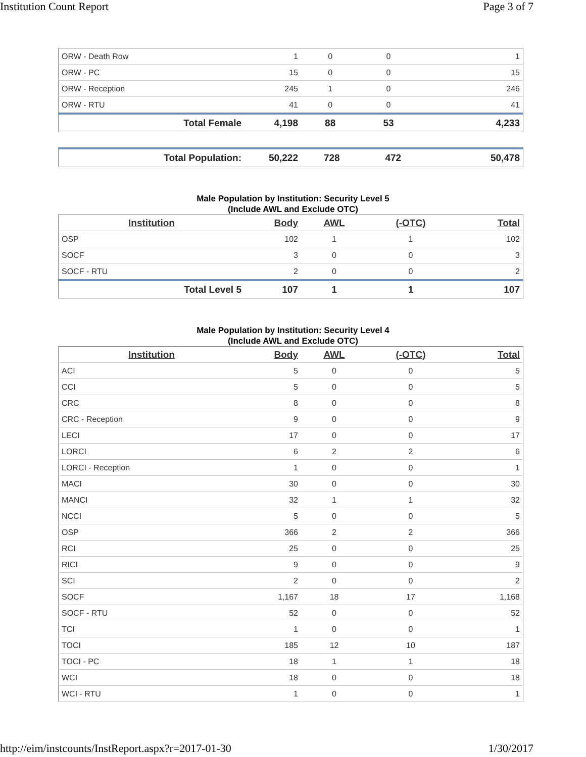Institution Count Report Page 3 of 7
| ORW - Death Row | 1 | 0 | 0 | 1 |
| ORW - PC | 15 | 0 | 0 | 15 |
| ORW - Reception | 245 | 1 | 0 | 246 |
| ORW - RTU | 41 | 0 | 0 | 41 |
| Total Female | 4,198 | 88 | 53 | 4,233 |
| Total Population: | 50,222 | 728 | 472 | 50,478 |
Male Population by Institution: Security Level 5
(Include AWL and Exclude OTC)
| Institution | Body | AWL | (-OTC) | Total |
| --- | --- | --- | --- | --- |
| OSP | 102 | 1 | 1 | 102 |
| SOCF | 3 | 0 | 0 | 3 |
| SOCF - RTU | 2 | 0 | 0 | 2 |
| Total Level 5 | 107 | 1 | 1 | 107 |
Male Population by Institution: Security Level 4
(Include AWL and Exclude OTC)
| Institution | Body | AWL | (-OTC) | Total |
| --- | --- | --- | --- | --- |
| ACI | 5 | 0 | 0 | 5 |
| CCI | 5 | 0 | 0 | 5 |
| CRC | 8 | 0 | 0 | 8 |
| CRC - Reception | 9 | 0 | 0 | 9 |
| LECI | 17 | 0 | 0 | 17 |
| LORCI | 6 | 2 | 2 | 6 |
| LORCI - Reception | 1 | 0 | 0 | 1 |
| MACI | 30 | 0 | 0 | 30 |
| MANCI | 32 | 1 | 1 | 32 |
| NCCI | 5 | 0 | 0 | 5 |
| OSP | 366 | 2 | 2 | 366 |
| RCI | 25 | 0 | 0 | 25 |
| RICI | 9 | 0 | 0 | 9 |
| SCI | 2 | 0 | 0 | 2 |
| SOCF | 1,167 | 18 | 17 | 1,168 |
| SOCF - RTU | 52 | 0 | 0 | 52 |
| TCI | 1 | 0 | 0 | 1 |
| TOCI | 185 | 12 | 10 | 187 |
| TOCI - PC | 18 | 1 | 1 | 18 |
| WCI | 18 | 0 | 0 | 18 |
| WCI - RTU | 1 | 0 | 0 | 1 |
http://eim/instcounts/InstReport.aspx?r=2017-01-30 1/30/2017